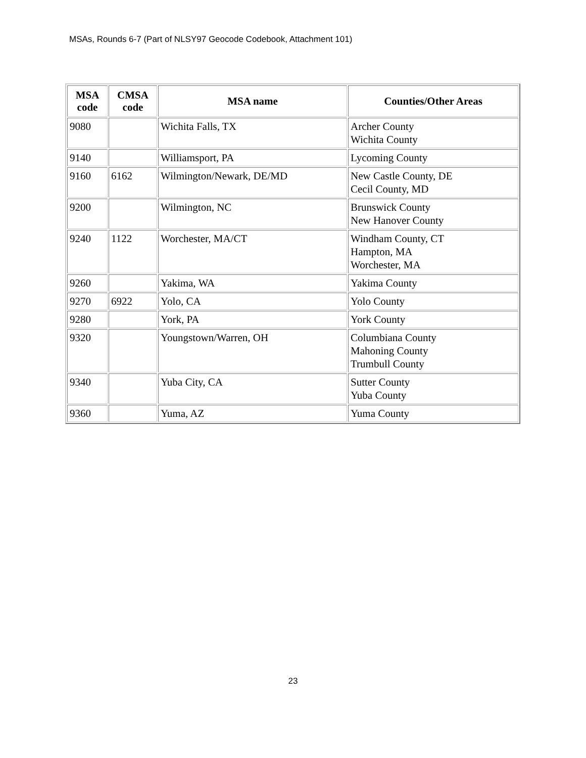MSAs, Rounds 6-7 (Part of NLSY97 Geocode Codebook, Attachment 101)
| MSA code | CMSA code | MSA name | Counties/Other Areas |
| --- | --- | --- | --- |
| 9080 | | Wichita Falls, TX | Archer County Wichita County |
| 9140 | | Williamsport, PA | Lycoming County |
| 9160 | 6162 | Wilmington/Newark, DE/MD | New Castle County, DE Cecil County, MD |
| 9200 | | Wilmington, NC | Brunswick County New Hanover County |
| 9240 | 1122 | Worchester, MA/CT | Windham County, CT Hampton, MA Worchester, MA |
| 9260 | | Yakima, WA | Yakima County |
| 9270 | 6922 | Yolo, CA | Yolo County |
| 9280 | | York, PA | York County |
| 9320 | | Youngstown/Warren, OH | Columbiana County Mahoning County Trumbull County |
| 9340 | | Yuba City, CA | Sutter County Yuba County |
| 9360 | | Yuma, AZ | Yuma County |
23